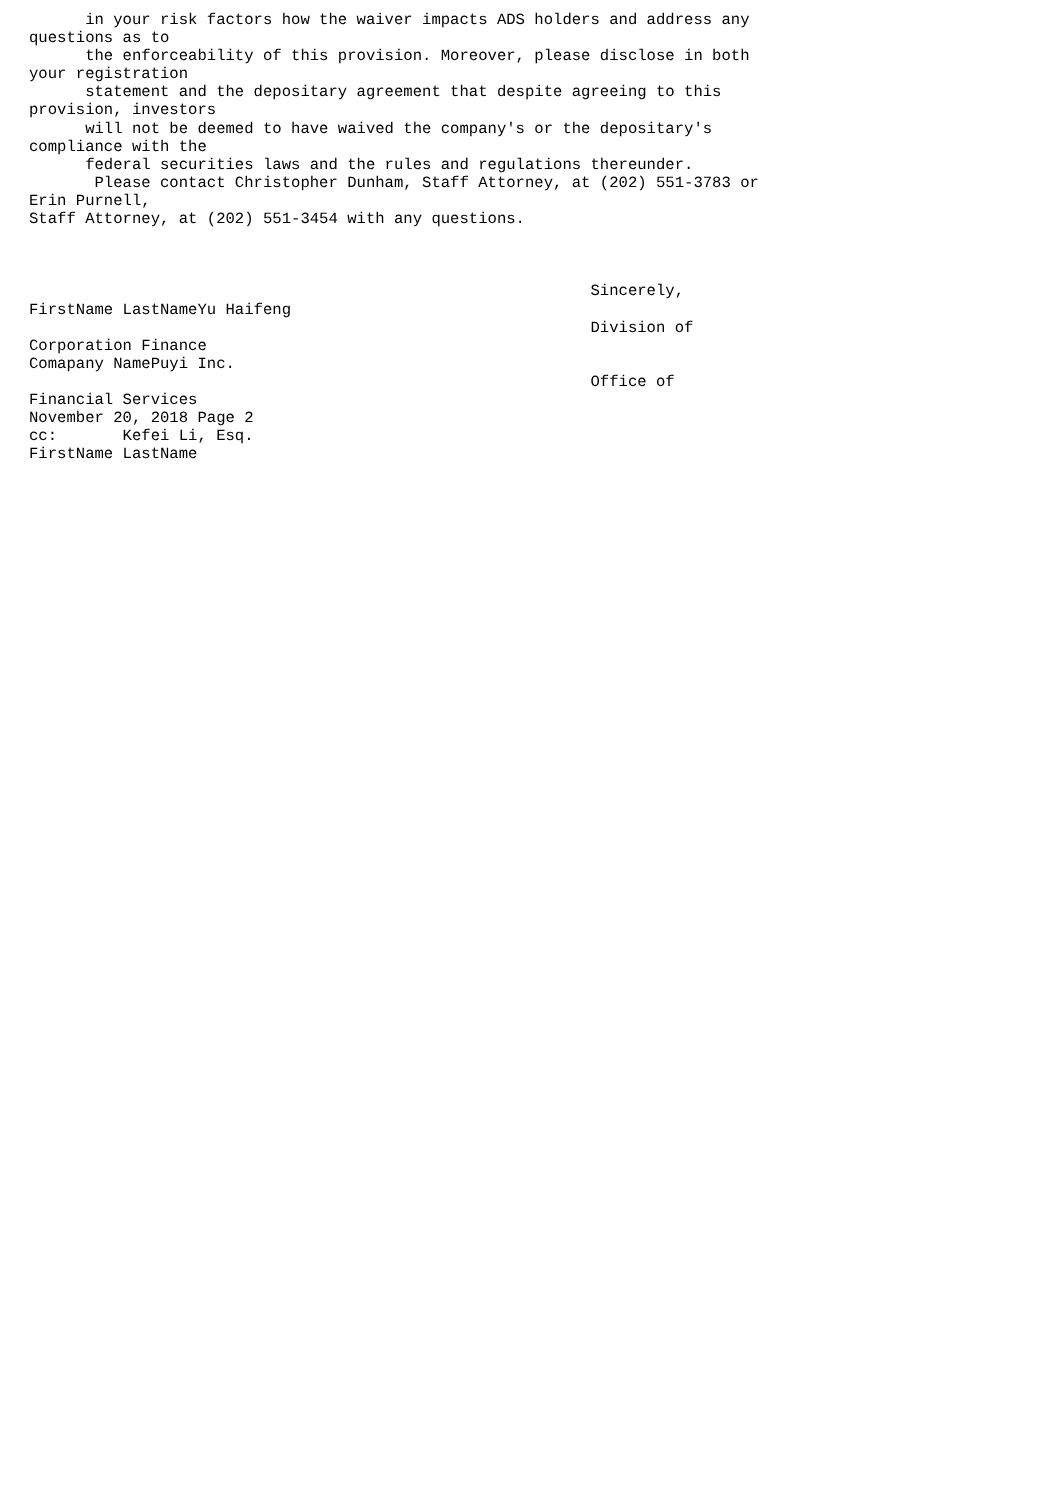in your risk factors how the waiver impacts ADS holders and address any
questions as to
      the enforceability of this provision. Moreover, please disclose in both
your registration
      statement and the depositary agreement that despite agreeing to this
provision, investors
      will not be deemed to have waived the company's or the depositary's
compliance with the
      federal securities laws and the rules and regulations thereunder.
       Please contact Christopher Dunham, Staff Attorney, at (202) 551-3783 or
Erin Purnell,
Staff Attorney, at (202) 551-3454 with any questions.



                                                            Sincerely,
FirstName LastNameYu Haifeng
                                                            Division of
Corporation Finance
Comapany NamePuyi Inc.
                                                            Office of
Financial Services
November 20, 2018 Page 2
cc:       Kefei Li, Esq.
FirstName LastName